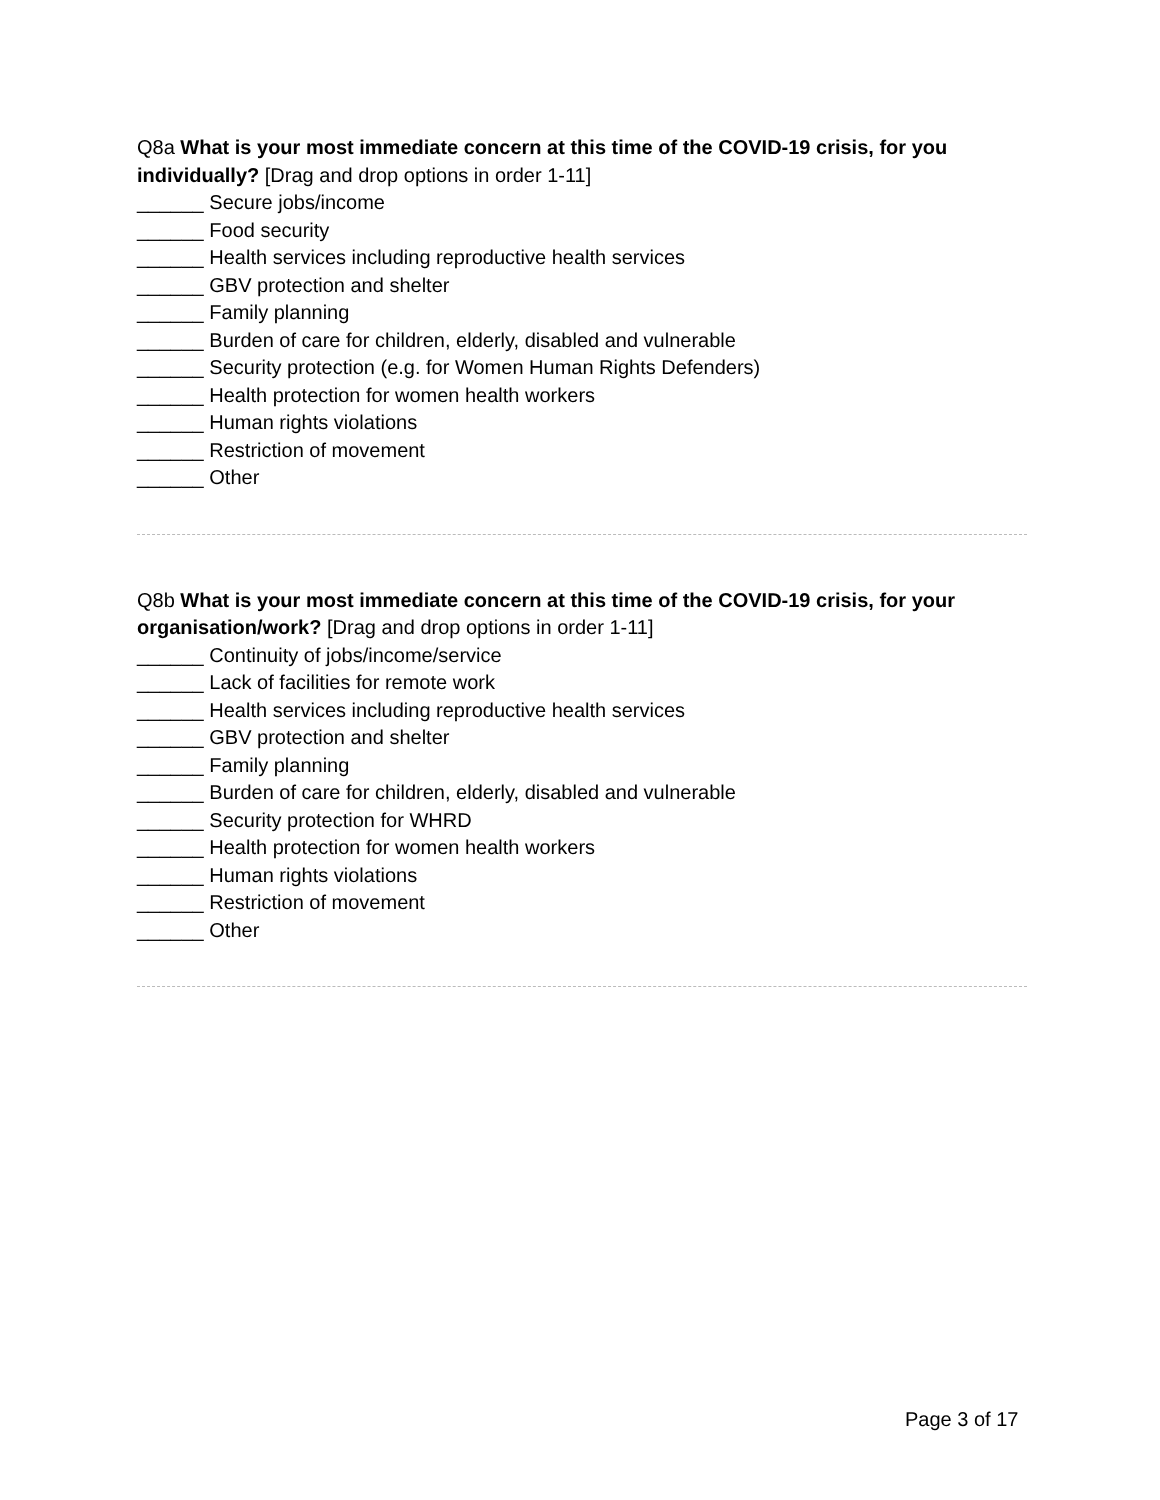Q8a What is your most immediate concern at this time of the COVID-19 crisis, for you individually? [Drag and drop options in order 1-11]
______ Secure jobs/income
______ Food security
______ Health services including reproductive health services
______ GBV protection and shelter
______ Family planning
______ Burden of care for children, elderly, disabled and vulnerable
______ Security protection (e.g. for Women Human Rights Defenders)
______ Health protection for women health workers
______ Human rights violations
______ Restriction of movement
______ Other
Q8b What is your most immediate concern at this time of the COVID-19 crisis, for your organisation/work? [Drag and drop options in order 1-11]
______ Continuity of jobs/income/service
______ Lack of facilities for remote work
______ Health services including reproductive health services
______ GBV protection and shelter
______ Family planning
______ Burden of care for children, elderly, disabled and vulnerable
______ Security protection for WHRD
______ Health protection for women health workers
______ Human rights violations
______ Restriction of movement
______ Other
Page 3 of 17